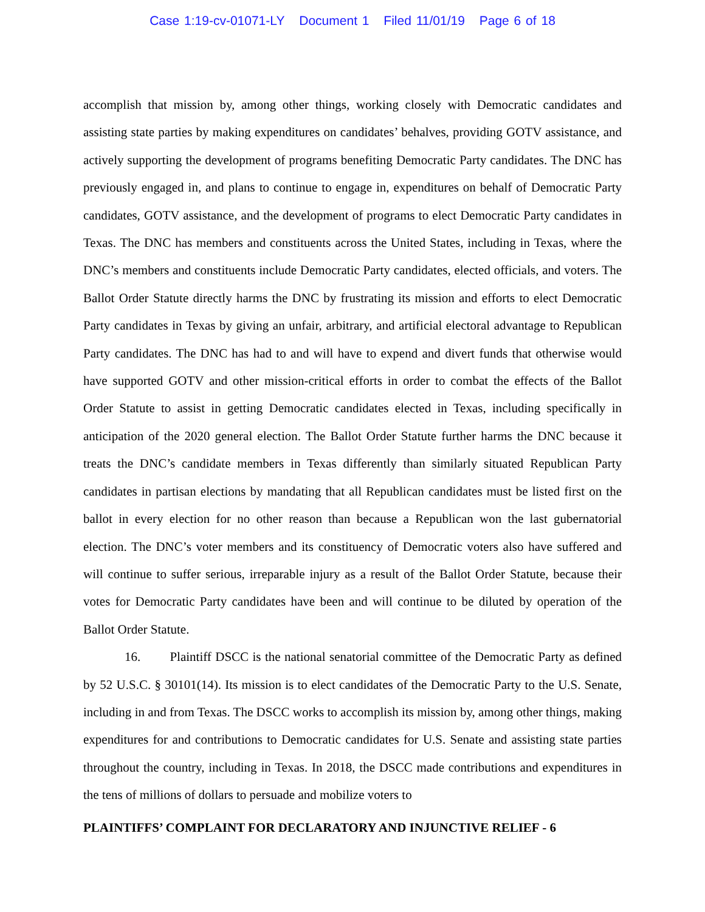Case 1:19-cv-01071-LY Document 1 Filed 11/01/19 Page 6 of 18
accomplish that mission by, among other things, working closely with Democratic candidates and assisting state parties by making expenditures on candidates’ behalves, providing GOTV assistance, and actively supporting the development of programs benefiting Democratic Party candidates. The DNC has previously engaged in, and plans to continue to engage in, expenditures on behalf of Democratic Party candidates, GOTV assistance, and the development of programs to elect Democratic Party candidates in Texas. The DNC has members and constituents across the United States, including in Texas, where the DNC’s members and constituents include Democratic Party candidates, elected officials, and voters. The Ballot Order Statute directly harms the DNC by frustrating its mission and efforts to elect Democratic Party candidates in Texas by giving an unfair, arbitrary, and artificial electoral advantage to Republican Party candidates. The DNC has had to and will have to expend and divert funds that otherwise would have supported GOTV and other mission-critical efforts in order to combat the effects of the Ballot Order Statute to assist in getting Democratic candidates elected in Texas, including specifically in anticipation of the 2020 general election. The Ballot Order Statute further harms the DNC because it treats the DNC’s candidate members in Texas differently than similarly situated Republican Party candidates in partisan elections by mandating that all Republican candidates must be listed first on the ballot in every election for no other reason than because a Republican won the last gubernatorial election. The DNC’s voter members and its constituency of Democratic voters also have suffered and will continue to suffer serious, irreparable injury as a result of the Ballot Order Statute, because their votes for Democratic Party candidates have been and will continue to be diluted by operation of the Ballot Order Statute.
16. Plaintiff DSCC is the national senatorial committee of the Democratic Party as defined by 52 U.S.C. § 30101(14). Its mission is to elect candidates of the Democratic Party to the U.S. Senate, including in and from Texas. The DSCC works to accomplish its mission by, among other things, making expenditures for and contributions to Democratic candidates for U.S. Senate and assisting state parties throughout the country, including in Texas. In 2018, the DSCC made contributions and expenditures in the tens of millions of dollars to persuade and mobilize voters to
PLAINTIFFS’ COMPLAINT FOR DECLARATORY AND INJUNCTIVE RELIEF - 6